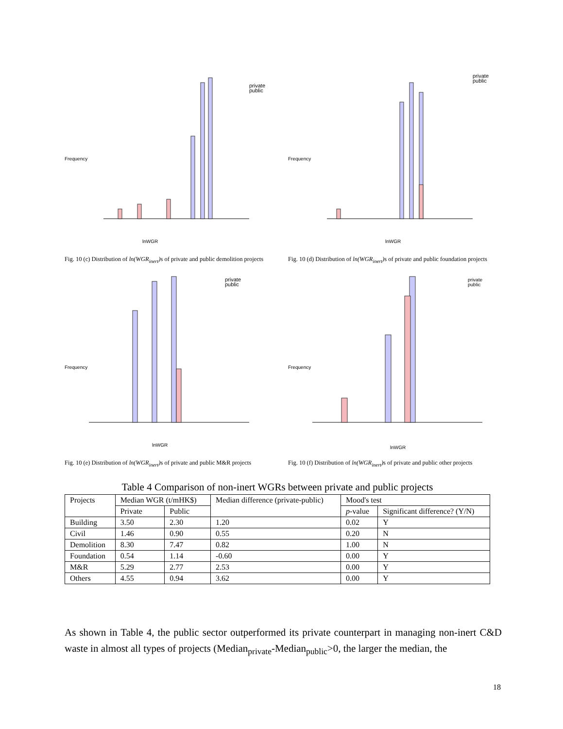private
public
lnWGR
Frequency
Fig. 10 (c) Distribution of ln(WGR<sub>inert</sub>) s of private and public demolition projects
private
public
lnWGR
Frequency
Fig. 10 (d) Distribution of ln(WGR<sub>inert</sub>) s of private and public foundation projects
private
public
lnWGR
Frequency
Fig. 10 (e) Distribution of ln(WGR<sub>inert</sub>) s of private and public M&R projects
private
public
lnWGR
Frequency
Fig. 10 (f) Distribution of ln(WGR<sub>inert</sub>) s of private and public other projects
Table 4 Comparison of non-inert WGRs between private and public projects
| Projects | Median WGR (t/mHK$) | | Median difference (private-public) | Mood's test | |
| --- | --- | --- | --- | --- | --- |
| | Private | Public | | p -value | Significant difference? (Y/N) |
| Building | 3.50 | 2.30 | 1.20 | 0.02 | Y |
| Civil | 1.46 | 0.90 | 0.55 | 0.20 | N |
| Demolition | 8.30 | 7.47 | 0.82 | 1.00 | N |
| Foundation | 0.54 | 1.14 | -0.60 | 0.00 | Y |
| M&R | 5.29 | 2.77 | 2.53 | 0.00 | Y |
| Others | 4.55 | 0.94 | 3.62 | 0.00 | Y |
As shown in Table 4, the public sector outperformed its private counterpart in managing non-inert C&D waste in almost all types of projects (Median<sub>private</sub>-Median<sub>public</sub>>0, the larger the median, the
18